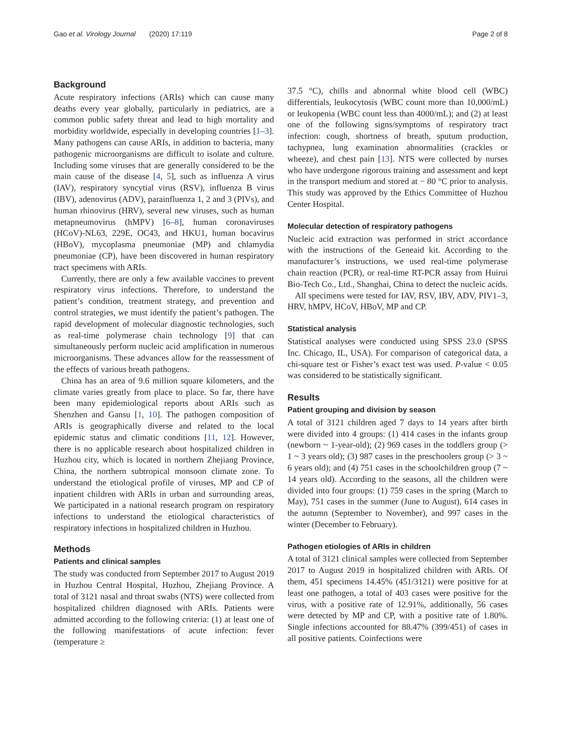Gao et al. Virology Journal (2020) 17:119
Page 2 of 8
Background
Acute respiratory infections (ARIs) which can cause many deaths every year globally, particularly in pediatrics, are a common public safety threat and lead to high mortality and morbidity worldwide, especially in developing countries [1–3]. Many pathogens can cause ARIs, in addition to bacteria, many pathogenic microorganisms are difficult to isolate and culture. Including some viruses that are generally considered to be the main cause of the disease [4, 5], such as influenza A virus (IAV), respiratory syncytial virus (RSV), influenza B virus (IBV), adenovirus (ADV), parainfluenza 1, 2 and 3 (PIVs), and human rhinovirus (HRV), several new viruses, such as human metapneumovirus (hMPV) [6–8], human coronaviruses (HCoV)-NL63, 229E, OC43, and HKU1, human bocavirus (HBoV), mycoplasma pneumoniae (MP) and chlamydia pneumoniae (CP), have been discovered in human respiratory tract specimens with ARIs.
Currently, there are only a few available vaccines to prevent respiratory virus infections. Therefore, to understand the patient’s condition, treatment strategy, and prevention and control strategies, we must identify the patient’s pathogen. The rapid development of molecular diagnostic technologies, such as real-time polymerase chain technology [9] that can simultaneously perform nucleic acid amplification in numerous microorganisms. These advances allow for the reassessment of the effects of various breath pathogens.
China has an area of 9.6 million square kilometers, and the climate varies greatly from place to place. So far, there have been many epidemiological reports about ARIs such as Shenzhen and Gansu [1, 10]. The pathogen composition of ARIs is geographically diverse and related to the local epidemic status and climatic conditions [11, 12]. However, there is no applicable research about hospitalized children in Huzhou city, which is located in northern Zhejiang Province, China, the northern subtropical monsoon climate zone. To understand the etiological profile of viruses, MP and CP of inpatient children with ARIs in urban and surrounding areas, We participated in a national research program on respiratory infections to understand the etiological characteristics of respiratory infections in hospitalized children in Huzhou.
Methods
Patients and clinical samples
The study was conducted from September 2017 to August 2019 in Huzhou Central Hospital, Huzhou, Zhejiang Province. A total of 3121 nasal and throat swabs (NTS) were collected from hospitalized children diagnosed with ARIs. Patients were admitted according to the following criteria: (1) at least one of the following manifestations of acute infection: fever (temperature ≥
37.5 °C), chills and abnormal white blood cell (WBC) differentials, leukocytosis (WBC count more than 10,000/mL) or leukopenia (WBC count less than 4000/mL); and (2) at least one of the following signs/symptoms of respiratory tract infection: cough, shortness of breath, sputum production, tachypnea, lung examination abnormalities (crackles or wheeze), and chest pain [13]. NTS were collected by nurses who have undergone rigorous training and assessment and kept in the transport medium and stored at − 80 °C prior to analysis. This study was approved by the Ethics Committee of Huzhou Center Hospital.
Molecular detection of respiratory pathogens
Nucleic acid extraction was performed in strict accordance with the instructions of the Geneaid kit. According to the manufacturer’s instructions, we used real-time polymerase chain reaction (PCR), or real-time RT-PCR assay from Huirui Bio-Tech Co., Ltd., Shanghai, China to detect the nucleic acids.
All specimens were tested for IAV, RSV, IBV, ADV, PIV1–3, HRV, hMPV, HCoV, HBoV, MP and CP.
Statistical analysis
Statistical analyses were conducted using SPSS 23.0 (SPSS Inc. Chicago, IL, USA). For comparison of categorical data, a chi-square test or Fisher’s exact test was used. P-value < 0.05 was considered to be statistically significant.
Results
Patient grouping and division by season
A total of 3121 children aged 7 days to 14 years after birth were divided into 4 groups: (1) 414 cases in the infants group (newborn ~ 1-year-old); (2) 969 cases in the toddlers group (> 1 ~ 3 years old); (3) 987 cases in the preschoolers group (> 3 ~ 6 years old); and (4) 751 cases in the schoolchildren group (7 ~ 14 years old). According to the seasons, all the children were divided into four groups: (1) 759 cases in the spring (March to May), 751 cases in the summer (June to August), 614 cases in the autumn (September to November), and 997 cases in the winter (December to February).
Pathogen etiologies of ARIs in children
A total of 3121 clinical samples were collected from September 2017 to August 2019 in hospitalized children with ARIs. Of them, 451 specimens 14.45% (451/3121) were positive for at least one pathogen, a total of 403 cases were positive for the virus, with a positive rate of 12.91%, additionally, 56 cases were detected by MP and CP, with a positive rate of 1.80%. Single infections accounted for 88.47% (399/451) of cases in all positive patients. Coinfections were